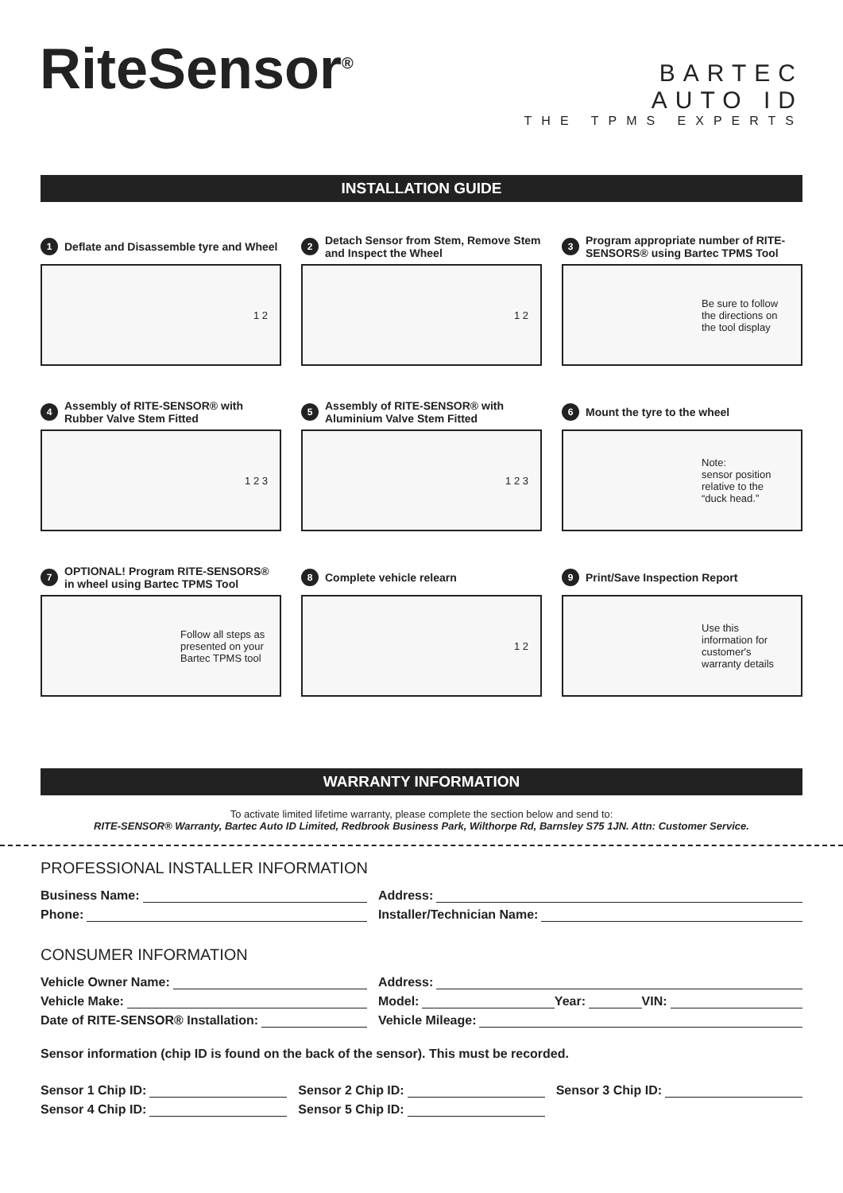RiteSensor<sup>®</sup>
BARTEC
AUTO ID
THE TPMS EXPERTS
INSTALLATION GUIDE
1 Deflate and Disassemble tyre and Wheel
1 2
2 Detach Sensor from Stem, Remove Stem and Inspect the Wheel
1 2
3 Program appropriate number of RITE-SENSORS® using Bartec TPMS Tool
Be sure to follow the directions on the tool display
4 Assembly of RITE-SENSOR® with Rubber Valve Stem Fitted
1 2 3
5 Assembly of RITE-SENSOR® with Aluminium Valve Stem Fitted
1 2 3
6 Mount the tyre to the wheel
Note:
sensor position relative to the “duck head.”
7 OPTIONAL! Program RITE-SENSORS® in wheel using Bartec TPMS Tool
Follow all steps as presented on your Bartec TPMS tool
8 Complete vehicle relearn
1 2
9 Print/Save Inspection Report
Use this information for customer's warranty details
WARRANTY INFORMATION
To activate limited lifetime warranty, please complete the section below and send to:
RITE-SENSOR® Warranty, Bartec Auto ID Limited, Redbrook Business Park, Wilthorpe Rd, Barnsley S75 1JN. Attn: Customer Service.
PROFESSIONAL INSTALLER INFORMATION
Business Name: Address:
Phone: Installer/Technician Name:
CONSUMER INFORMATION
Vehicle Owner Name: Address:
Vehicle Make: Model: Year: VIN:
Date of RITE-SENSOR® Installation:
Vehicle Mileage:
Sensor information (chip ID is found on the back of the sensor). This must be recorded.
Sensor 1 Chip ID: Sensor 2 Chip ID: Sensor 3 Chip ID:
Sensor 4 Chip ID: Sensor 5 Chip ID: